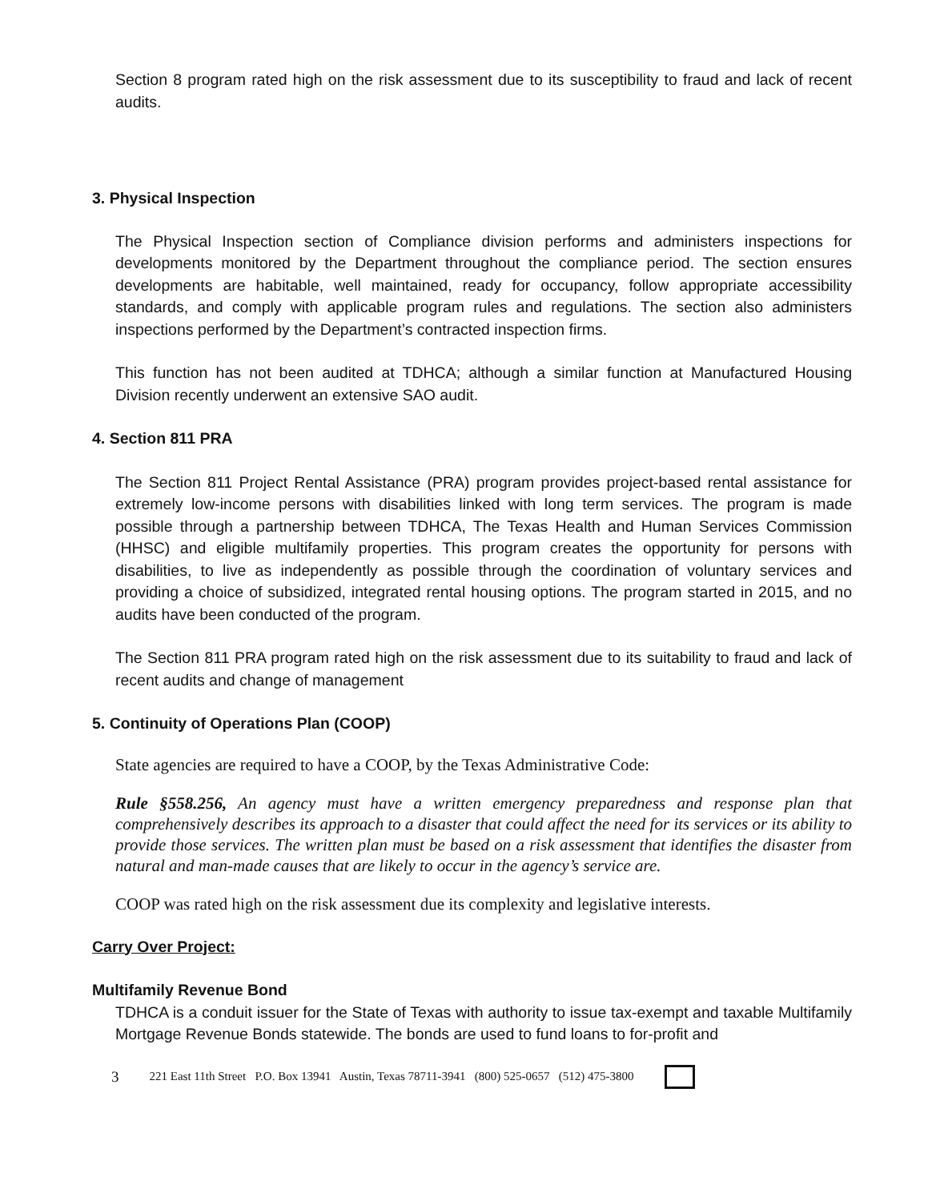Section 8 program rated high on the risk assessment due to its susceptibility to fraud and lack of recent audits.
3. Physical Inspection
The Physical Inspection section of Compliance division performs and administers inspections for developments monitored by the Department throughout the compliance period. The section ensures developments are habitable, well maintained, ready for occupancy, follow appropriate accessibility standards, and comply with applicable program rules and regulations. The section also administers inspections performed by the Department’s contracted inspection firms.
This function has not been audited at TDHCA; although a similar function at Manufactured Housing Division recently underwent an extensive SAO audit.
4. Section 811 PRA
The Section 811 Project Rental Assistance (PRA) program provides project-based rental assistance for extremely low-income persons with disabilities linked with long term services. The program is made possible through a partnership between TDHCA, The Texas Health and Human Services Commission (HHSC) and eligible multifamily properties. This program creates the opportunity for persons with disabilities, to live as independently as possible through the coordination of voluntary services and providing a choice of subsidized, integrated rental housing options. The program started in 2015, and no audits have been conducted of the program.
The Section 811 PRA program rated high on the risk assessment due to its suitability to fraud and lack of recent audits and change of management
5. Continuity of Operations Plan (COOP)
State agencies are required to have a COOP, by the Texas Administrative Code:
Rule §558.256, An agency must have a written emergency preparedness and response plan that comprehensively describes its approach to a disaster that could affect the need for its services or its ability to provide those services. The written plan must be based on a risk assessment that identifies the disaster from natural and man-made causes that are likely to occur in the agency’s service are.
COOP was rated high on the risk assessment due its complexity and legislative interests.
Carry Over Project:
Multifamily Revenue Bond
TDHCA is a conduit issuer for the State of Texas with authority to issue tax-exempt and taxable Multifamily Mortgage Revenue Bonds statewide. The bonds are used to fund loans to for-profit and
3 221 East 11th Street P.O. Box 13941 Austin, Texas 78711-3941 (800) 525-0657 (512) 475-3800